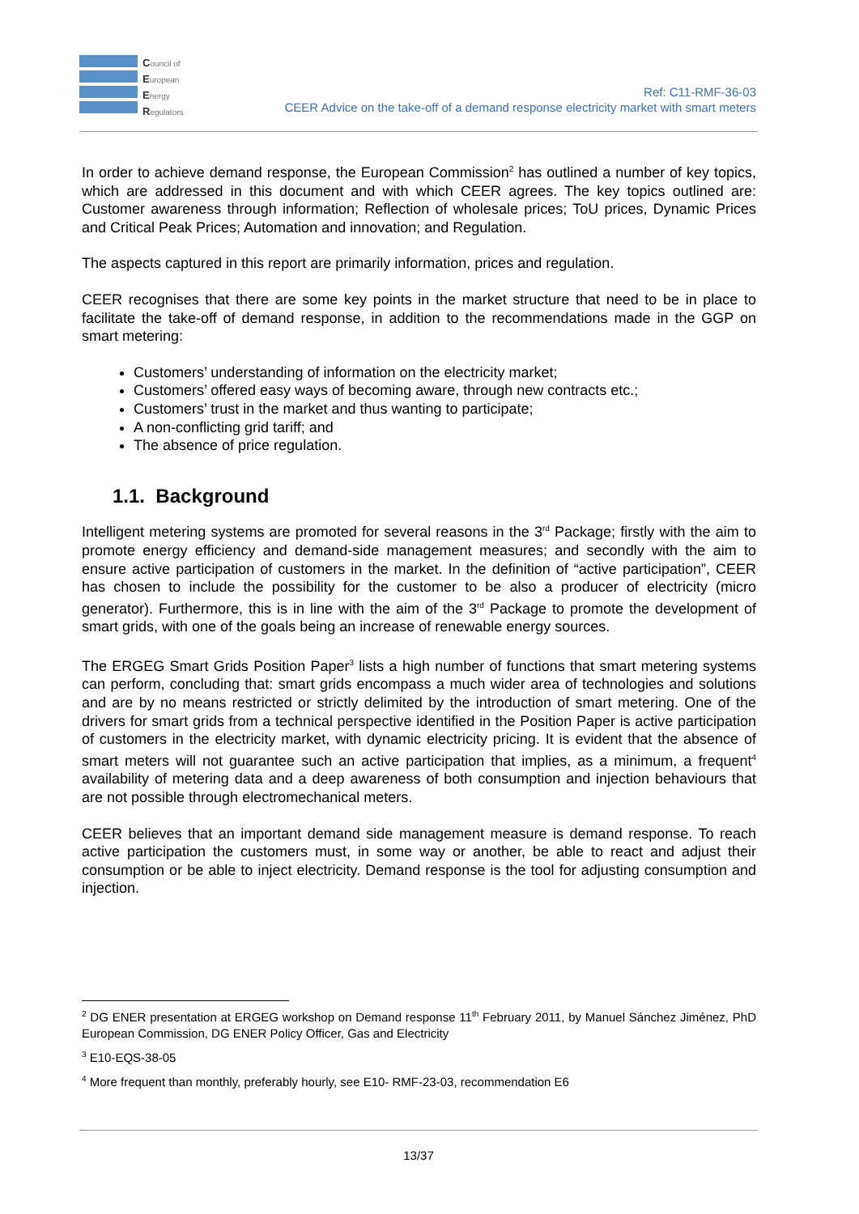Council of
European
Energy
Regulators
Ref: C11-RMF-36-03
CEER Advice on the take-off of a demand response electricity market with smart meters
In order to achieve demand response, the European Commission<sup>2</sup> has outlined a number of key topics, which are addressed in this document and with which CEER agrees. The key topics outlined are: Customer awareness through information; Reflection of wholesale prices; ToU prices, Dynamic Prices and Critical Peak Prices; Automation and innovation; and Regulation.
The aspects captured in this report are primarily information, prices and regulation.
CEER recognises that there are some key points in the market structure that need to be in place to facilitate the take-off of demand response, in addition to the recommendations made in the GGP on smart metering:
Customers’ understanding of information on the electricity market;
Customers’ offered easy ways of becoming aware, through new contracts etc.;
Customers’ trust in the market and thus wanting to participate;
A non-conflicting grid tariff; and
The absence of price regulation.
1.1. Background
Intelligent metering systems are promoted for several reasons in the 3<sup>rd</sup> Package; firstly with the aim to promote energy efficiency and demand-side management measures; and secondly with the aim to ensure active participation of customers in the market. In the definition of “active participation”, CEER has chosen to include the possibility for the customer to be also a producer of electricity (micro generator). Furthermore, this is in line with the aim of the 3<sup>rd</sup> Package to promote the development of smart grids, with one of the goals being an increase of renewable energy sources.
The ERGEG Smart Grids Position Paper<sup>3</sup> lists a high number of functions that smart metering systems can perform, concluding that: smart grids encompass a much wider area of technologies and solutions and are by no means restricted or strictly delimited by the introduction of smart metering. One of the drivers for smart grids from a technical perspective identified in the Position Paper is active participation of customers in the electricity market, with dynamic electricity pricing. It is evident that the absence of smart meters will not guarantee such an active participation that implies, as a minimum, a frequent<sup>4</sup> availability of metering data and a deep awareness of both consumption and injection behaviours that are not possible through electromechanical meters.
CEER believes that an important demand side management measure is demand response. To reach active participation the customers must, in some way or another, be able to react and adjust their consumption or be able to inject electricity. Demand response is the tool for adjusting consumption and injection.
<sup>2</sup> DG ENER presentation at ERGEG workshop on Demand response 11<sup>th</sup> February 2011, by Manuel Sánchez Jiménez, PhD European Commission, DG ENER Policy Officer, Gas and Electricity
<sup>3</sup> E10-EQS-38-05
<sup>4</sup> More frequent than monthly, preferably hourly, see E10- RMF-23-03, recommendation E6
13/37